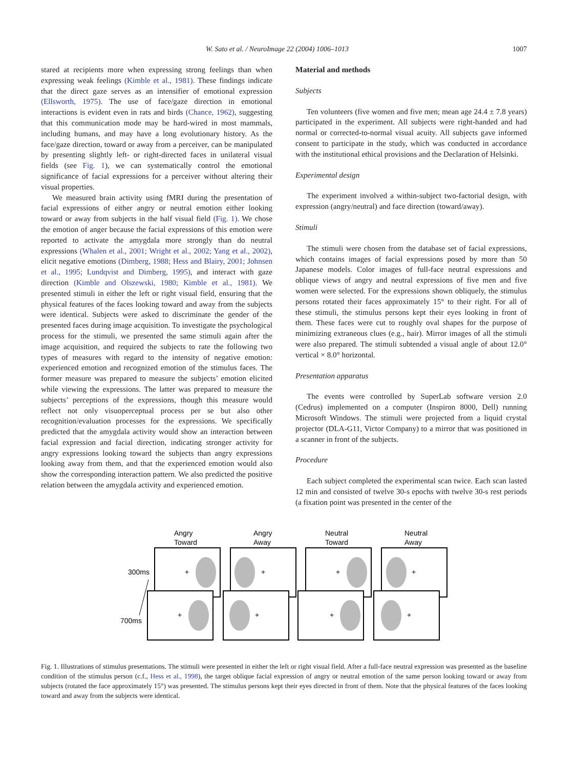W. Sato et al. / NeuroImage 22 (2004) 1006–1013 1007
stared at recipients more when expressing strong feelings than when expressing weak feelings (Kimble et al., 1981). These findings indicate that the direct gaze serves as an intensifier of emotional expression (Ellsworth, 1975). The use of face/gaze direction in emotional interactions is evident even in rats and birds (Chance, 1962), suggesting that this communication mode may be hard-wired in most mammals, including humans, and may have a long evolutionary history. As the face/gaze direction, toward or away from a perceiver, can be manipulated by presenting slightly left- or right-directed faces in unilateral visual fields (see Fig. 1), we can systematically control the emotional significance of facial expressions for a perceiver without altering their visual properties.
We measured brain activity using fMRI during the presentation of facial expressions of either angry or neutral emotion either looking toward or away from subjects in the half visual field (Fig. 1). We chose the emotion of anger because the facial expressions of this emotion were reported to activate the amygdala more strongly than do neutral expressions (Whalen et al., 2001; Wright et al., 2002; Yang et al., 2002), elicit negative emotions (Dimberg, 1988; Hess and Blairy, 2001; Johnsen et al., 1995; Lundqvist and Dimberg, 1995), and interact with gaze direction (Kimble and Olszewski, 1980; Kimble et al., 1981). We presented stimuli in either the left or right visual field, ensuring that the physical features of the faces looking toward and away from the subjects were identical. Subjects were asked to discriminate the gender of the presented faces during image acquisition. To investigate the psychological process for the stimuli, we presented the same stimuli again after the image acquisition, and required the subjects to rate the following two types of measures with regard to the intensity of negative emotion: experienced emotion and recognized emotion of the stimulus faces. The former measure was prepared to measure the subjects’ emotion elicited while viewing the expressions. The latter was prepared to measure the subjects’ perceptions of the expressions, though this measure would reflect not only visuoperceptual process per se but also other recognition/evaluation processes for the expressions. We specifically predicted that the amygdala activity would show an interaction between facial expression and facial direction, indicating stronger activity for angry expressions looking toward the subjects than angry expressions looking away from them, and that the experienced emotion would also show the corresponding interaction pattern. We also predicted the positive relation between the amygdala activity and experienced emotion.
Material and methods
Subjects
Ten volunteers (five women and five men; mean age 24.4 ± 7.8 years) participated in the experiment. All subjects were right-handed and had normal or corrected-to-normal visual acuity. All subjects gave informed consent to participate in the study, which was conducted in accordance with the institutional ethical provisions and the Declaration of Helsinki.
Experimental design
The experiment involved a within-subject two-factorial design, with expression (angry/neutral) and face direction (toward/away).
Stimuli
The stimuli were chosen from the database set of facial expressions, which contains images of facial expressions posed by more than 50 Japanese models. Color images of full-face neutral expressions and oblique views of angry and neutral expressions of five men and five women were selected. For the expressions shown obliquely, the stimulus persons rotated their faces approximately 15° to their right. For all of these stimuli, the stimulus persons kept their eyes looking in front of them. These faces were cut to roughly oval shapes for the purpose of minimizing extraneous clues (e.g., hair). Mirror images of all the stimuli were also prepared. The stimuli subtended a visual angle of about 12.0° vertical × 8.0° horizontal.
Presentation apparatus
The events were controlled by SuperLab software version 2.0 (Cedrus) implemented on a computer (Inspiron 8000, Dell) running Microsoft Windows. The stimuli were projected from a liquid crystal projector (DLA-G11, Victor Company) to a mirror that was positioned in a scanner in front of the subjects.
Procedure
Each subject completed the experimental scan twice. Each scan lasted 12 min and consisted of twelve 30-s epochs with twelve 30-s rest periods (a fixation point was presented in the center of the
Angry
Toward
Angry
Away
Neutral
Toward
Neutral
Away
300ms
700ms
+
+
+
+
+
+
+
+
Fig. 1. Illustrations of stimulus presentations. The stimuli were presented in either the left or right visual field. After a full-face neutral expression was presented as the baseline condition of the stimulus person (c.f., Hess et al., 1998), the target oblique facial expression of angry or neutral emotion of the same person looking toward or away from subjects (rotated the face approximately 15°) was presented. The stimulus persons kept their eyes directed in front of them. Note that the physical features of the faces looking toward and away from the subjects were identical.